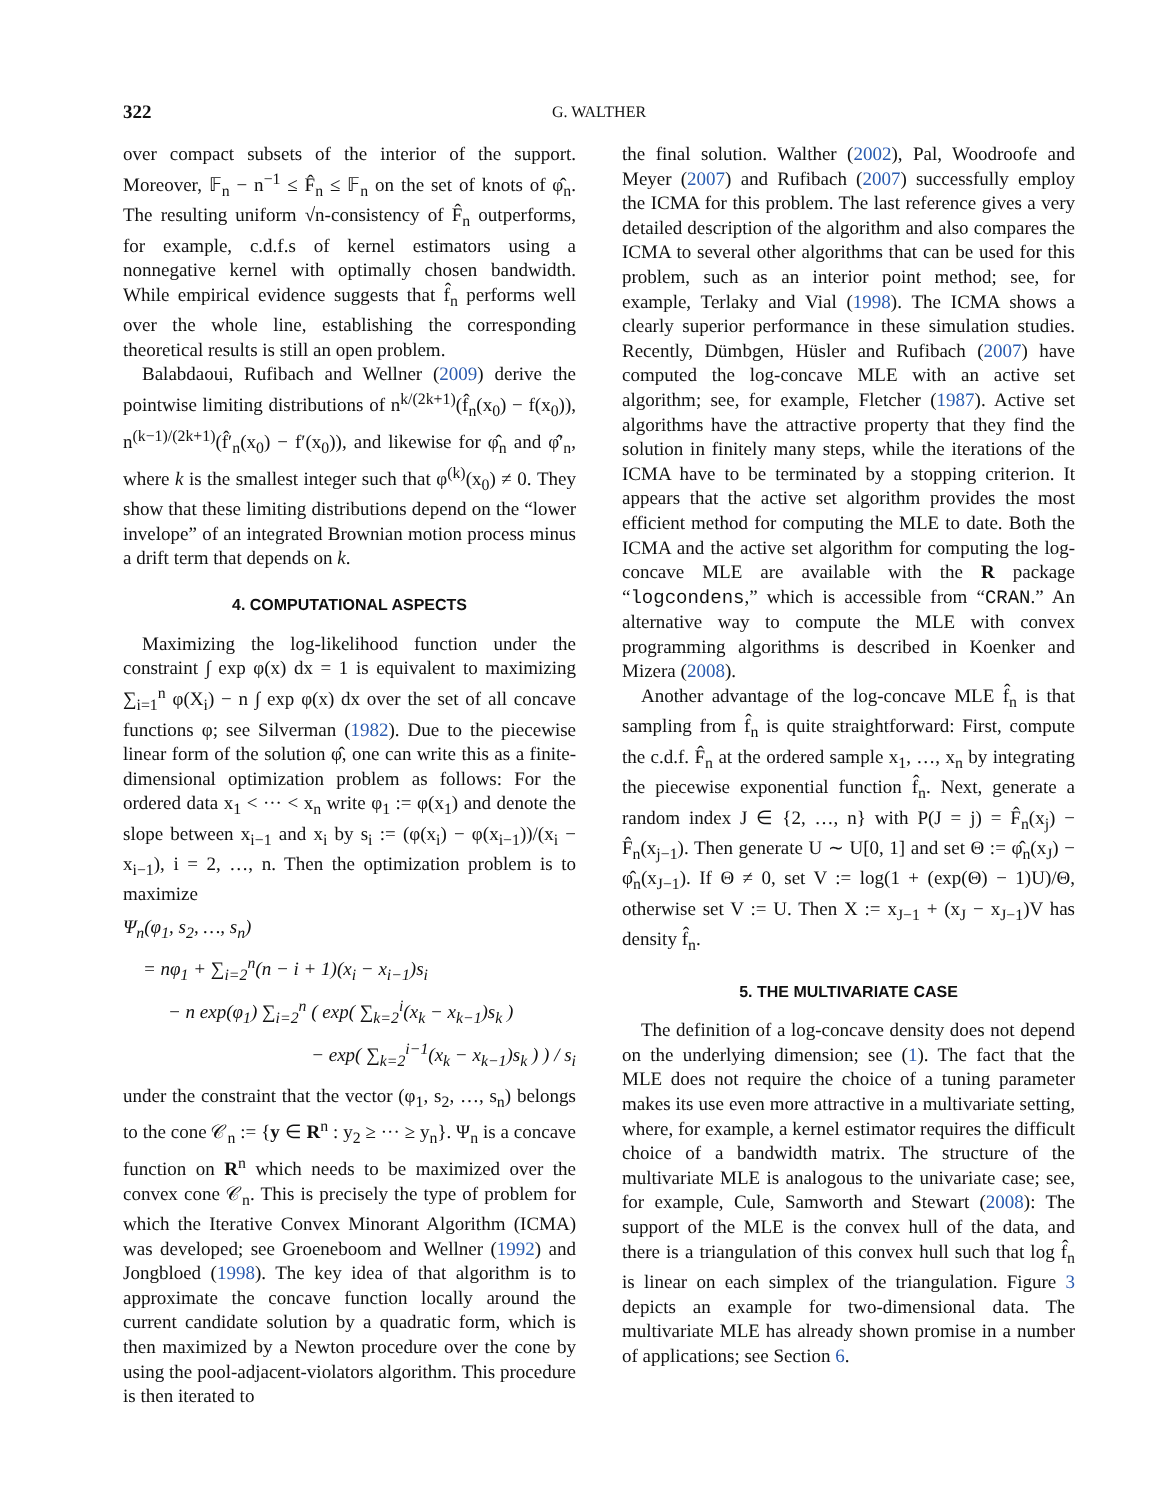322 G. WALTHER
over compact subsets of the interior of the support. Moreover, 𝔽<sub>n</sub> − n<sup>−1</sup> ≤ F̂<sub>n</sub> ≤ 𝔽<sub>n</sub> on the set of knots of φ̂<sub>n</sub>. The resulting uniform √n-consistency of F̂<sub>n</sub> outperforms, for example, c.d.f.s of kernel estimators using a nonnegative kernel with optimally chosen bandwidth. While empirical evidence suggests that f̂<sub>n</sub> performs well over the whole line, establishing the corresponding theoretical results is still an open problem.
Balabdaoui, Rufibach and Wellner (2009) derive the pointwise limiting distributions of n<sup>k/(2k+1)</sup>(f̂<sub>n</sub>(x<sub>0</sub>) − f(x<sub>0</sub>)), n<sup>(k−1)/(2k+1)</sup>(f̂′<sub>n</sub>(x<sub>0</sub>) − f′(x<sub>0</sub>)), and likewise for φ̂<sub>n</sub> and φ̂′<sub>n</sub>, where k is the smallest integer such that φ<sup>(k)</sup>(x<sub>0</sub>) ≠ 0. They show that these limiting distributions depend on the “lower invelope” of an integrated Brownian motion process minus a drift term that depends on k.
4. COMPUTATIONAL ASPECTS
Maximizing the log-likelihood function under the constraint ∫ exp φ(x) dx = 1 is equivalent to maximizing ∑<sub>i=1</sub><sup>n</sup> φ(X<sub>i</sub>) − n ∫ exp φ(x) dx over the set of all concave functions φ; see Silverman (1982). Due to the piecewise linear form of the solution φ̂, one can write this as a finite-dimensional optimization problem as follows: For the ordered data x<sub>1</sub> < ··· < x<sub>n</sub> write φ<sub>1</sub> := φ(x<sub>1</sub>) and denote the slope between x<sub>i−1</sub> and x<sub>i</sub> by s<sub>i</sub> := (φ(x<sub>i</sub>) − φ(x<sub>i−1</sub>))/(x<sub>i</sub> − x<sub>i−1</sub>), i = 2, …, n. Then the optimization problem is to maximize
Ψ<sub>n</sub>(φ<sub>1</sub>, s<sub>2</sub>, …, s<sub>n</sub>)
= nφ<sub>1</sub> + ∑<sub>i=2</sub><sup>n</sup>(n − i + 1)(x<sub>i</sub> − x<sub>i−1</sub>)s<sub>i</sub>
− n exp(φ<sub>1</sub>) ∑<sub>i=2</sub><sup>n</sup> ( exp( ∑<sub>k=2</sub><sup>i</sup>(x<sub>k</sub> − x<sub>k−1</sub>)s<sub>k</sub> )
− exp( ∑<sub>k=2</sub><sup>i−1</sup>(x<sub>k</sub> − x<sub>k−1</sub>)s<sub>k</sub> ) ) / s<sub>i</sub>
under the constraint that the vector (φ<sub>1</sub>, s<sub>2</sub>, …, s<sub>n</sub>) belongs to the cone 𝒞<sub>n</sub> := {y ∈ R<sup>n</sup> : y<sub>2</sub> ≥ ··· ≥ y<sub>n</sub>}. Ψ<sub>n</sub> is a concave function on R<sup>n</sup> which needs to be maximized over the convex cone 𝒞<sub>n</sub>. This is precisely the type of problem for which the Iterative Convex Minorant Algorithm (ICMA) was developed; see Groeneboom and Wellner (1992) and Jongbloed (1998). The key idea of that algorithm is to approximate the concave function locally around the current candidate solution by a quadratic form, which is then maximized by a Newton procedure over the cone by using the pool-adjacent-violators algorithm. This procedure is then iterated to
the final solution. Walther (2002), Pal, Woodroofe and Meyer (2007) and Rufibach (2007) successfully employ the ICMA for this problem. The last reference gives a very detailed description of the algorithm and also compares the ICMA to several other algorithms that can be used for this problem, such as an interior point method; see, for example, Terlaky and Vial (1998). The ICMA shows a clearly superior performance in these simulation studies. Recently, Dümbgen, Hüsler and Rufibach (2007) have computed the log-concave MLE with an active set algorithm; see, for example, Fletcher (1987). Active set algorithms have the attractive property that they find the solution in finitely many steps, while the iterations of the ICMA have to be terminated by a stopping criterion. It appears that the active set algorithm provides the most efficient method for computing the MLE to date. Both the ICMA and the active set algorithm for computing the log-concave MLE are available with the R package “logcondens,” which is accessible from “CRAN.” An alternative way to compute the MLE with convex programming algorithms is described in Koenker and Mizera (2008).
Another advantage of the log-concave MLE f̂<sub>n</sub> is that sampling from f̂<sub>n</sub> is quite straightforward: First, compute the c.d.f. F̂<sub>n</sub> at the ordered sample x<sub>1</sub>, …, x<sub>n</sub> by integrating the piecewise exponential function f̂<sub>n</sub>. Next, generate a random index J ∈ {2, …, n} with P(J = j) = F̂<sub>n</sub>(x<sub>j</sub>) − F̂<sub>n</sub>(x<sub>j−1</sub>). Then generate U ∼ U[0, 1] and set Θ := φ̂<sub>n</sub>(x<sub>J</sub>) − φ̂<sub>n</sub>(x<sub>J−1</sub>). If Θ ≠ 0, set V := log(1 + (exp(Θ) − 1)U)/Θ, otherwise set V := U. Then X := x<sub>J−1</sub> + (x<sub>J</sub> − x<sub>J−1</sub>)V has density f̂<sub>n</sub>.
5. THE MULTIVARIATE CASE
The definition of a log-concave density does not depend on the underlying dimension; see (1). The fact that the MLE does not require the choice of a tuning parameter makes its use even more attractive in a multivariate setting, where, for example, a kernel estimator requires the difficult choice of a bandwidth matrix. The structure of the multivariate MLE is analogous to the univariate case; see, for example, Cule, Samworth and Stewart (2008): The support of the MLE is the convex hull of the data, and there is a triangulation of this convex hull such that log f̂<sub>n</sub> is linear on each simplex of the triangulation. Figure 3 depicts an example for two-dimensional data. The multivariate MLE has already shown promise in a number of applications; see Section 6.